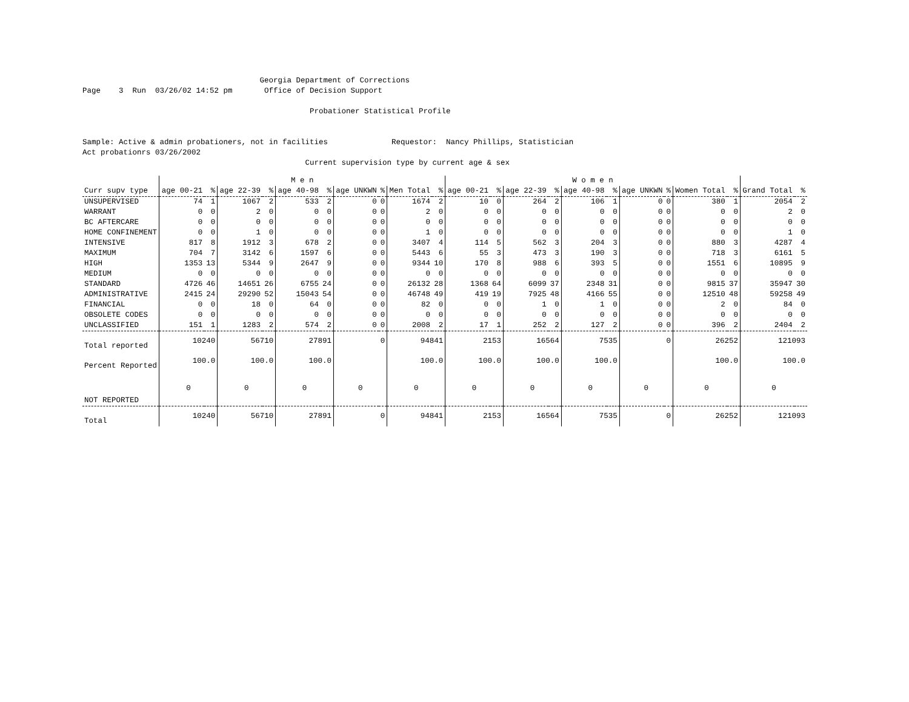Georgia Department of Corrections Page 3 Run 03/26/02 14:52 pm Office of Decision Support Probationer Statistical Profile Sample: Active & admin probationers, not in facilities Requestor: Nancy Phillips, Statistician Act probationrs 03/26/2002 Current supervision type by current age & sex
| | M e n | | | | | | | | | | W o m e n | | | | | | | | | | | |
| --- | --- | --- | --- | --- | --- | --- | --- | --- | --- | --- | --- | --- | --- | --- | --- | --- | --- | --- | --- | --- | --- | --- |
| Curr supv type | age 00-21 | % | age 22-39 | % | age 40-98 | % | age UNKWN | % | Men Total | % | age 00-21 | % | age 22-39 | % | age 40-98 | % | age UNKWN | % | Women Total | % | Grand Total | % |
| UNSUPERVISED | 74 | 1 | 1067 | 2 | 533 | 2 | 0 | 0 | 1674 | 2 | 10 | 0 | 264 | 2 | 106 | 1 | 0 | 0 | 380 | 1 | 2054 | 2 |
| WARRANT | 0 | 0 | 2 | 0 | 0 | 0 | 0 | 0 | 2 | 0 | 0 | 0 | 0 | 0 | 0 | 0 | 0 | 0 | 0 | 0 | 2 | 0 |
| BC AFTERCARE | 0 | 0 | 0 | 0 | 0 | 0 | 0 | 0 | 0 | 0 | 0 | 0 | 0 | 0 | 0 | 0 | 0 | 0 | 0 | 0 | 0 | 0 |
| HOME CONFINEMENT | 0 | 0 | 1 | 0 | 0 | 0 | 0 | 0 | 1 | 0 | 0 | 0 | 0 | 0 | 0 | 0 | 0 | 0 | 0 | 0 | 1 | 0 |
| INTENSIVE | 817 | 8 | 1912 | 3 | 678 | 2 | 0 | 0 | 3407 | 4 | 114 | 5 | 562 | 3 | 204 | 3 | 0 | 0 | 880 | 3 | 4287 | 4 |
| MAXIMUM | 704 | 7 | 3142 | 6 | 1597 | 6 | 0 | 0 | 5443 | 6 | 55 | 3 | 473 | 3 | 190 | 3 | 0 | 0 | 718 | 3 | 6161 | 5 |
| HIGH | 1353 | 13 | 5344 | 9 | 2647 | 9 | 0 | 0 | 9344 | 10 | 170 | 8 | 988 | 6 | 393 | 5 | 0 | 0 | 1551 | 6 | 10895 | 9 |
| MEDIUM | 0 | 0 | 0 | 0 | 0 | 0 | 0 | 0 | 0 | 0 | 0 | 0 | 0 | 0 | 0 | 0 | 0 | 0 | 0 | 0 | 0 | 0 |
| STANDARD | 4726 | 46 | 14651 | 26 | 6755 | 24 | 0 | 0 | 26132 | 28 | 1368 | 64 | 6099 | 37 | 2348 | 31 | 0 | 0 | 9815 | 37 | 35947 | 30 |
| ADMINISTRATIVE | 2415 | 24 | 29290 | 52 | 15043 | 54 | 0 | 0 | 46748 | 49 | 419 | 19 | 7925 | 48 | 4166 | 55 | 0 | 0 | 12510 | 48 | 59258 | 49 |
| FINANCIAL | 0 | 0 | 18 | 0 | 64 | 0 | 0 | 0 | 82 | 0 | 0 | 0 | 1 | 0 | 1 | 0 | 0 | 0 | 2 | 0 | 84 | 0 |
| OBSOLETE CODES | 0 | 0 | 0 | 0 | 0 | 0 | 0 | 0 | 0 | 0 | 0 | 0 | 0 | 0 | 0 | 0 | 0 | 0 | 0 | 0 | 0 | 0 |
| UNCLASSIFIED | 151 | 1 | 1283 | 2 | 574 | 2 | 0 | 0 | 2008 | 2 | 17 | 1 | 252 | 2 | 127 | 2 | 0 | 0 | 396 | 2 | 2404 | 2 |
| Total reported | 10240 | | 56710 | | 27891 | | 0 | | 94841 | | 2153 | | 16564 | | 7535 | | 0 | | 26252 | | 121093 | |
| Percent Reported | 100.0 | | 100.0 | | 100.0 | | | | 100.0 | | 100.0 | | 100.0 | | 100.0 | | | | 100.0 | | 100.0 | |
| NOT REPORTED | 0 | | 0 | | 0 | | 0 | | 0 | | 0 | | 0 | | 0 | | 0 | | 0 | | 0 | |
| Total | 10240 | | 56710 | | 27891 | | 0 | | 94841 | | 2153 | | 16564 | | 7535 | | 0 | | 26252 | | 121093 | |